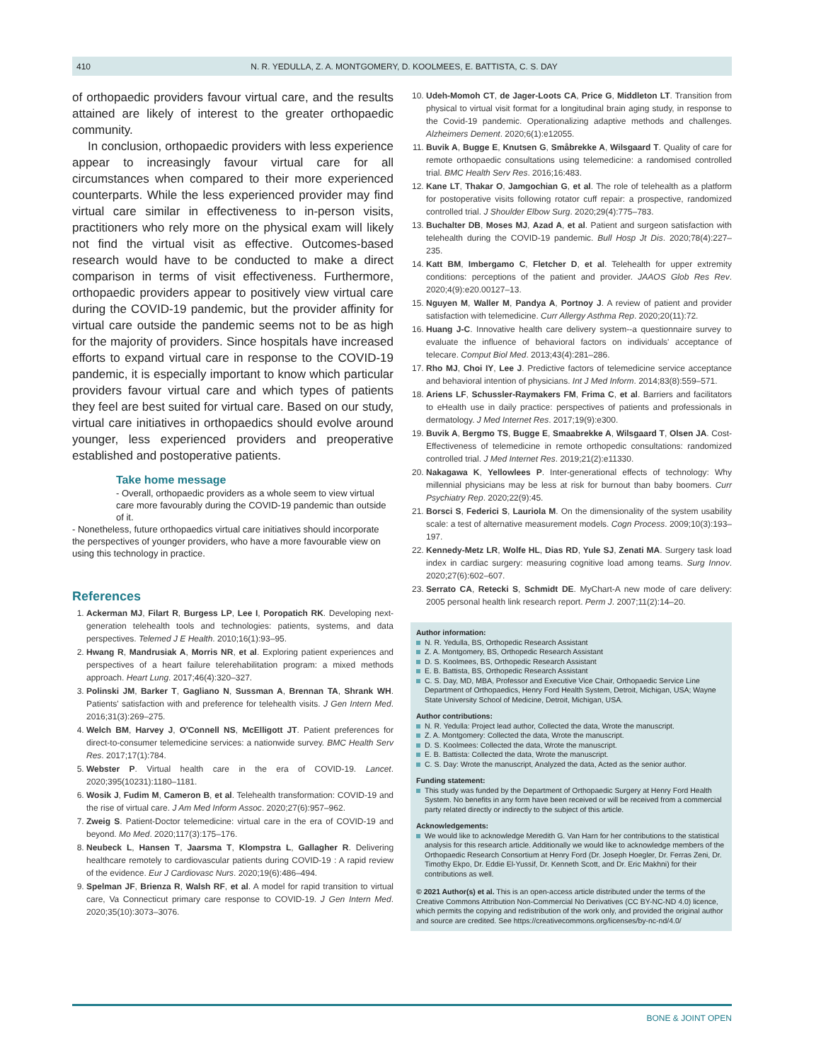410 N. R. YEDULLA, Z. A. MONTGOMERY, D. KOOLMEES, E. BATTISTA, C. S. DAY
of orthopaedic providers favour virtual care, and the results attained are likely of interest to the greater orthopaedic community.
In conclusion, orthopaedic providers with less experience appear to increasingly favour virtual care for all circumstances when compared to their more experienced counterparts. While the less experienced provider may find virtual care similar in effectiveness to in-person visits, practitioners who rely more on the physical exam will likely not find the virtual visit as effective. Outcomes-based research would have to be conducted to make a direct comparison in terms of visit effectiveness. Furthermore, orthopaedic providers appear to positively view virtual care during the COVID-19 pandemic, but the provider affinity for virtual care outside the pandemic seems not to be as high for the majority of providers. Since hospitals have increased efforts to expand virtual care in response to the COVID-19 pandemic, it is especially important to know which particular providers favour virtual care and which types of patients they feel are best suited for virtual care. Based on our study, virtual care initiatives in orthopaedics should evolve around younger, less experienced providers and preoperative established and postoperative patients.
Take home message
- Overall, orthopaedic providers as a whole seem to view virtual care more favourably during the COVID-19 pandemic than outside of it.
- Nonetheless, future orthopaedics virtual care initiatives should incorporate the perspectives of younger providers, who have a more favourable view on using this technology in practice.
References
1. Ackerman MJ, Filart R, Burgess LP, Lee I, Poropatich RK. Developing next-generation telehealth tools and technologies: patients, systems, and data perspectives. Telemed J E Health. 2010;16(1):93–95.
2. Hwang R, Mandrusiak A, Morris NR, et al. Exploring patient experiences and perspectives of a heart failure telerehabilitation program: a mixed methods approach. Heart Lung. 2017;46(4):320–327.
3. Polinski JM, Barker T, Gagliano N, Sussman A, Brennan TA, Shrank WH. Patients' satisfaction with and preference for telehealth visits. J Gen Intern Med. 2016;31(3):269–275.
4. Welch BM, Harvey J, O'Connell NS, McElligott JT. Patient preferences for direct-to-consumer telemedicine services: a nationwide survey. BMC Health Serv Res. 2017;17(1):784.
5. Webster P. Virtual health care in the era of COVID-19. Lancet. 2020;395(10231):1180–1181.
6. Wosik J, Fudim M, Cameron B, et al. Telehealth transformation: COVID-19 and the rise of virtual care. J Am Med Inform Assoc. 2020;27(6):957–962.
7. Zweig S. Patient-Doctor telemedicine: virtual care in the era of COVID-19 and beyond. Mo Med. 2020;117(3):175–176.
8. Neubeck L, Hansen T, Jaarsma T, Klompstra L, Gallagher R. Delivering healthcare remotely to cardiovascular patients during COVID-19 : A rapid review of the evidence. Eur J Cardiovasc Nurs. 2020;19(6):486–494.
9. Spelman JF, Brienza R, Walsh RF, et al. A model for rapid transition to virtual care, Va Connecticut primary care response to COVID-19. J Gen Intern Med. 2020;35(10):3073–3076.
10. Udeh-Momoh CT, de Jager-Loots CA, Price G, Middleton LT. Transition from physical to virtual visit format for a longitudinal brain aging study, in response to the Covid-19 pandemic. Operationalizing adaptive methods and challenges. Alzheimers Dement. 2020;6(1):e12055.
11. Buvik A, Bugge E, Knutsen G, Småbrekke A, Wilsgaard T. Quality of care for remote orthopaedic consultations using telemedicine: a randomised controlled trial. BMC Health Serv Res. 2016;16:483.
12. Kane LT, Thakar O, Jamgochian G, et al. The role of telehealth as a platform for postoperative visits following rotator cuff repair: a prospective, randomized controlled trial. J Shoulder Elbow Surg. 2020;29(4):775–783.
13. Buchalter DB, Moses MJ, Azad A, et al. Patient and surgeon satisfaction with telehealth during the COVID-19 pandemic. Bull Hosp Jt Dis. 2020;78(4):227–235.
14. Katt BM, Imbergamo C, Fletcher D, et al. Telehealth for upper extremity conditions: perceptions of the patient and provider. JAAOS Glob Res Rev. 2020;4(9):e20.00127–13.
15. Nguyen M, Waller M, Pandya A, Portnoy J. A review of patient and provider satisfaction with telemedicine. Curr Allergy Asthma Rep. 2020;20(11):72.
16. Huang J-C. Innovative health care delivery system--a questionnaire survey to evaluate the influence of behavioral factors on individuals' acceptance of telecare. Comput Biol Med. 2013;43(4):281–286.
17. Rho MJ, Choi IY, Lee J. Predictive factors of telemedicine service acceptance and behavioral intention of physicians. Int J Med Inform. 2014;83(8):559–571.
18. Ariens LF, Schussler-Raymakers FM, Frima C, et al. Barriers and facilitators to eHealth use in daily practice: perspectives of patients and professionals in dermatology. J Med Internet Res. 2017;19(9):e300.
19. Buvik A, Bergmo TS, Bugge E, Smaabrekke A, Wilsgaard T, Olsen JA. Cost-Effectiveness of telemedicine in remote orthopedic consultations: randomized controlled trial. J Med Internet Res. 2019;21(2):e11330.
20. Nakagawa K, Yellowlees P. Inter-generational effects of technology: Why millennial physicians may be less at risk for burnout than baby boomers. Curr Psychiatry Rep. 2020;22(9):45.
21. Borsci S, Federici S, Lauriola M. On the dimensionality of the system usability scale: a test of alternative measurement models. Cogn Process. 2009;10(3):193–197.
22. Kennedy-Metz LR, Wolfe HL, Dias RD, Yule SJ, Zenati MA. Surgery task load index in cardiac surgery: measuring cognitive load among teams. Surg Innov. 2020;27(6):602–607.
23. Serrato CA, Retecki S, Schmidt DE. MyChart-A new mode of care delivery: 2005 personal health link research report. Perm J. 2007;11(2):14–20.
Author information:
N. R. Yedulla, BS, Orthopedic Research Assistant
Z. A. Montgomery, BS, Orthopedic Research Assistant
D. S. Koolmees, BS, Orthopedic Research Assistant
E. B. Battista, BS, Orthopedic Research Assistant
C. S. Day, MD, MBA, Professor and Executive Vice Chair, Orthopaedic Service Line Department of Orthopaedics, Henry Ford Health System, Detroit, Michigan, USA; Wayne State University School of Medicine, Detroit, Michigan, USA.
Author contributions:
N. R. Yedulla: Project lead author, Collected the data, Wrote the manuscript.
Z. A. Montgomery: Collected the data, Wrote the manuscript.
D. S. Koolmees: Collected the data, Wrote the manuscript.
E. B. Battista: Collected the data, Wrote the manuscript.
C. S. Day: Wrote the manuscript, Analyzed the data, Acted as the senior author.
Funding statement:
This study was funded by the Department of Orthopaedic Surgery at Henry Ford Health System. No benefits in any form have been received or will be received from a commercial party related directly or indirectly to the subject of this article.
Acknowledgements:
We would like to acknowledge Meredith G. Van Harn for her contributions to the statistical analysis for this research article. Additionally we would like to acknowledge members of the Orthopaedic Research Consortium at Henry Ford (Dr. Joseph Hoegler, Dr. Ferras Zeni, Dr. Timothy Ekpo, Dr. Eddie El-Yussif, Dr. Kenneth Scott, and Dr. Eric Makhni) for their contributions as well.
© 2021 Author(s) et al. This is an open-access article distributed under the terms of the Creative Commons Attribution Non-Commercial No Derivatives (CC BY-NC-ND 4.0) licence, which permits the copying and redistribution of the work only, and provided the original author and source are credited. See https://creativecommons.org/licenses/by-nc-nd/4.0/
BONE & JOINT OPEN